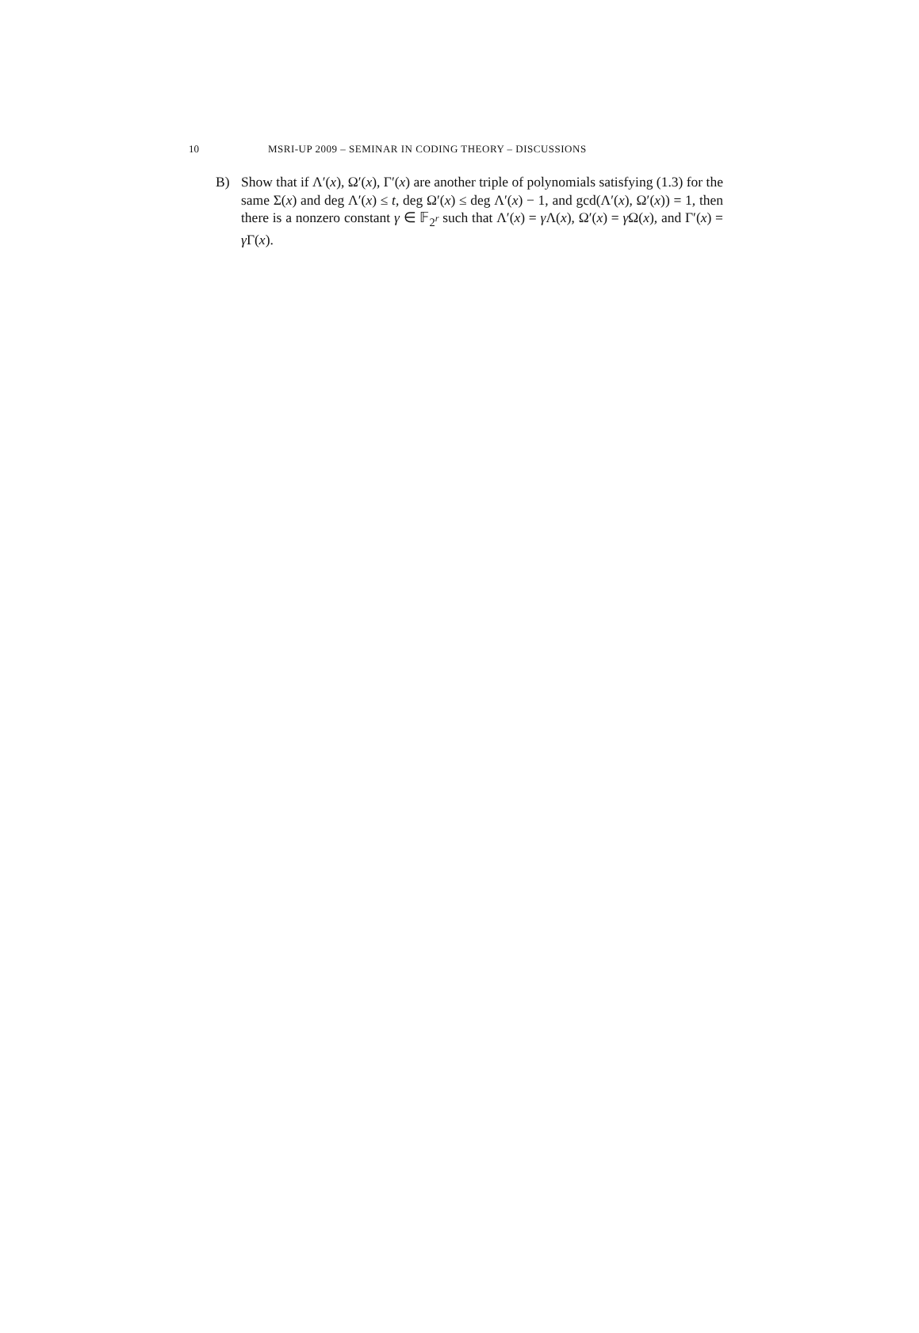10 MSRI-UP 2009 – SEMINAR IN CODING THEORY – DISCUSSIONS
B) Show that if Λ′(x), Ω′(x), Γ′(x) are another triple of polynomials satisfying (1.3) for the same Σ(x) and deg Λ′(x) ≤ t, deg Ω′(x) ≤ deg Λ′(x) − 1, and gcd(Λ′(x), Ω′(x)) = 1, then there is a nonzero constant γ ∈ 𝔽<sub>2<sup>r</sup></sub> such that Λ′(x) = γ Λ(x), Ω′(x) = γ Ω(x), and Γ′(x) = γ Γ(x).